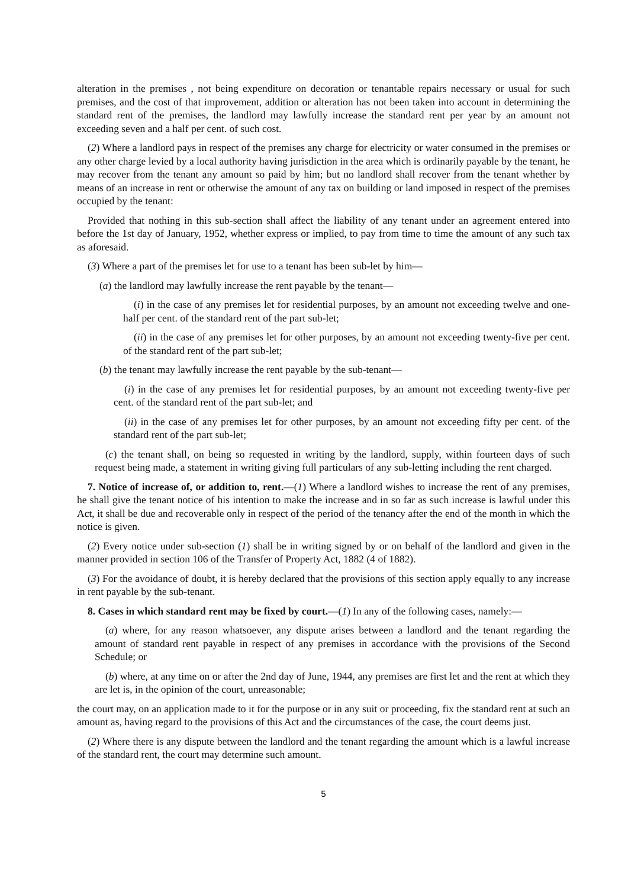alteration in the premises , not being expenditure on decoration or tenantable repairs necessary or usual for such premises, and the cost of that improvement, addition or alteration has not been taken into account in determining the standard rent of the premises, the landlord may lawfully increase the standard rent per year by an amount not exceeding seven and a half per cent. of such cost.
(2) Where a landlord pays in respect of the premises any charge for electricity or water consumed in the premises or any other charge levied by a local authority having jurisdiction in the area which is ordinarily payable by the tenant, he may recover from the tenant any amount so paid by him; but no landlord shall recover from the tenant whether by means of an increase in rent or otherwise the amount of any tax on building or land imposed in respect of the premises occupied by the tenant:
Provided that nothing in this sub-section shall affect the liability of any tenant under an agreement entered into before the 1st day of January, 1952, whether express or implied, to pay from time to time the amount of any such tax as aforesaid.
(3) Where a part of the premises let for use to a tenant has been sub-let by him—
(a) the landlord may lawfully increase the rent payable by the tenant—
(i) in the case of any premises let for residential purposes, by an amount not exceeding twelve and one-half per cent. of the standard rent of the part sub-let;
(ii) in the case of any premises let for other purposes, by an amount not exceeding twenty-five per cent. of the standard rent of the part sub-let;
(b) the tenant may lawfully increase the rent payable by the sub-tenant—
(i) in the case of any premises let for residential purposes, by an amount not exceeding twenty-five per cent. of the standard rent of the part sub-let; and
(ii) in the case of any premises let for other purposes, by an amount not exceeding fifty per cent. of the standard rent of the part sub-let;
(c) the tenant shall, on being so requested in writing by the landlord, supply, within fourteen days of such request being made, a statement in writing giving full particulars of any sub-letting including the rent charged.
7. Notice of increase of, or addition to, rent.—(1) Where a landlord wishes to increase the rent of any premises, he shall give the tenant notice of his intention to make the increase and in so far as such increase is lawful under this Act, it shall be due and recoverable only in respect of the period of the tenancy after the end of the month in which the notice is given.
(2) Every notice under sub-section (1) shall be in writing signed by or on behalf of the landlord and given in the manner provided in section 106 of the Transfer of Property Act, 1882 (4 of 1882).
(3) For the avoidance of doubt, it is hereby declared that the provisions of this section apply equally to any increase in rent payable by the sub-tenant.
8. Cases in which standard rent may be fixed by court.—(1) In any of the following cases, namely:—
(a) where, for any reason whatsoever, any dispute arises between a landlord and the tenant regarding the amount of standard rent payable in respect of any premises in accordance with the provisions of the Second Schedule; or
(b) where, at any time on or after the 2nd day of June, 1944, any premises are first let and the rent at which they are let is, in the opinion of the court, unreasonable;
the court may, on an application made to it for the purpose or in any suit or proceeding, fix the standard rent at such an amount as, having regard to the provisions of this Act and the circumstances of the case, the court deems just.
(2) Where there is any dispute between the landlord and the tenant regarding the amount which is a lawful increase of the standard rent, the court may determine such amount.
5